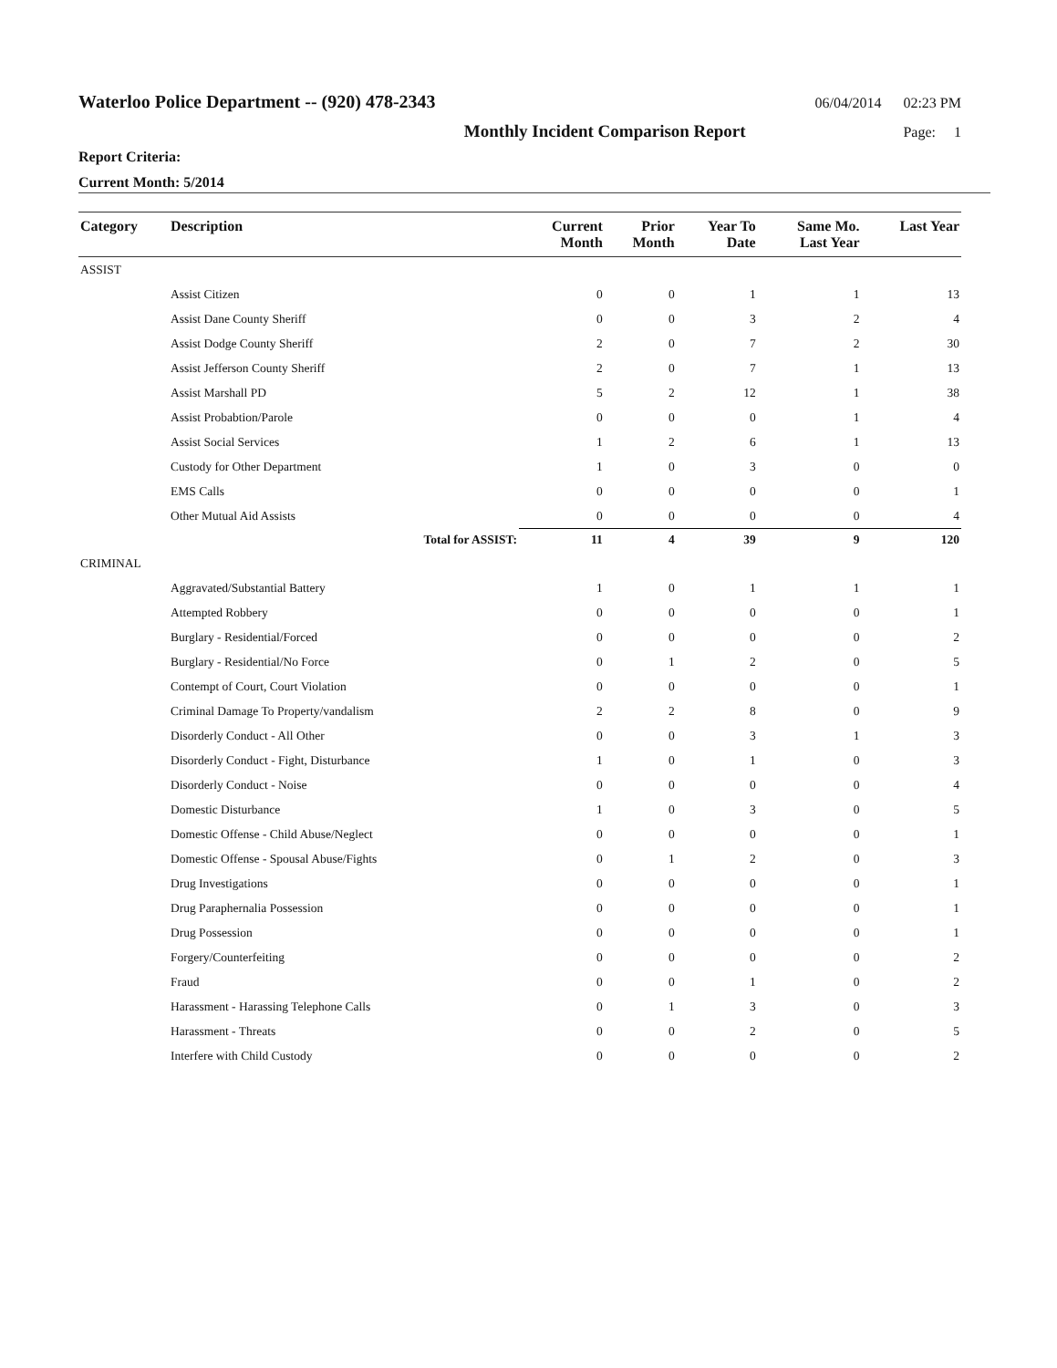Waterloo Police Department -- (920) 478-2343 06/04/2014 02:23 PM
Monthly Incident Comparison Report Page: 1
Report Criteria:
Current Month: 5/2014
| Category | Description | Current Month | Prior Month | Year To Date | Same Mo. Last Year | Last Year |
| --- | --- | --- | --- | --- | --- | --- |
| ASSIST | | | | | | |
| | Assist Citizen | 0 | 0 | 1 | 1 | 13 |
| | Assist Dane County Sheriff | 0 | 0 | 3 | 2 | 4 |
| | Assist Dodge County Sheriff | 2 | 0 | 7 | 2 | 30 |
| | Assist Jefferson County Sheriff | 2 | 0 | 7 | 1 | 13 |
| | Assist Marshall PD | 5 | 2 | 12 | 1 | 38 |
| | Assist Probabtion/Parole | 0 | 0 | 0 | 1 | 4 |
| | Assist Social Services | 1 | 2 | 6 | 1 | 13 |
| | Custody for Other Department | 1 | 0 | 3 | 0 | 0 |
| | EMS Calls | 0 | 0 | 0 | 0 | 1 |
| | Other Mutual Aid Assists | 0 | 0 | 0 | 0 | 4 |
| | Total for ASSIST: | 11 | 4 | 39 | 9 | 120 |
| CRIMINAL | | | | | | |
| | Aggravated/Substantial Battery | 1 | 0 | 1 | 1 | 1 |
| | Attempted Robbery | 0 | 0 | 0 | 0 | 1 |
| | Burglary - Residential/Forced | 0 | 0 | 0 | 0 | 2 |
| | Burglary - Residential/No Force | 0 | 1 | 2 | 0 | 5 |
| | Contempt of Court, Court Violation | 0 | 0 | 0 | 0 | 1 |
| | Criminal Damage To Property/vandalism | 2 | 2 | 8 | 0 | 9 |
| | Disorderly Conduct - All Other | 0 | 0 | 3 | 1 | 3 |
| | Disorderly Conduct - Fight, Disturbance | 1 | 0 | 1 | 0 | 3 |
| | Disorderly Conduct - Noise | 0 | 0 | 0 | 0 | 4 |
| | Domestic Disturbance | 1 | 0 | 3 | 0 | 5 |
| | Domestic Offense - Child Abuse/Neglect | 0 | 0 | 0 | 0 | 1 |
| | Domestic Offense - Spousal Abuse/Fights | 0 | 1 | 2 | 0 | 3 |
| | Drug Investigations | 0 | 0 | 0 | 0 | 1 |
| | Drug Paraphernalia Possession | 0 | 0 | 0 | 0 | 1 |
| | Drug Possession | 0 | 0 | 0 | 0 | 1 |
| | Forgery/Counterfeiting | 0 | 0 | 0 | 0 | 2 |
| | Fraud | 0 | 0 | 1 | 0 | 2 |
| | Harassment - Harassing Telephone Calls | 0 | 1 | 3 | 0 | 3 |
| | Harassment - Threats | 0 | 0 | 2 | 0 | 5 |
| | Interfere with Child Custody | 0 | 0 | 0 | 0 | 2 |